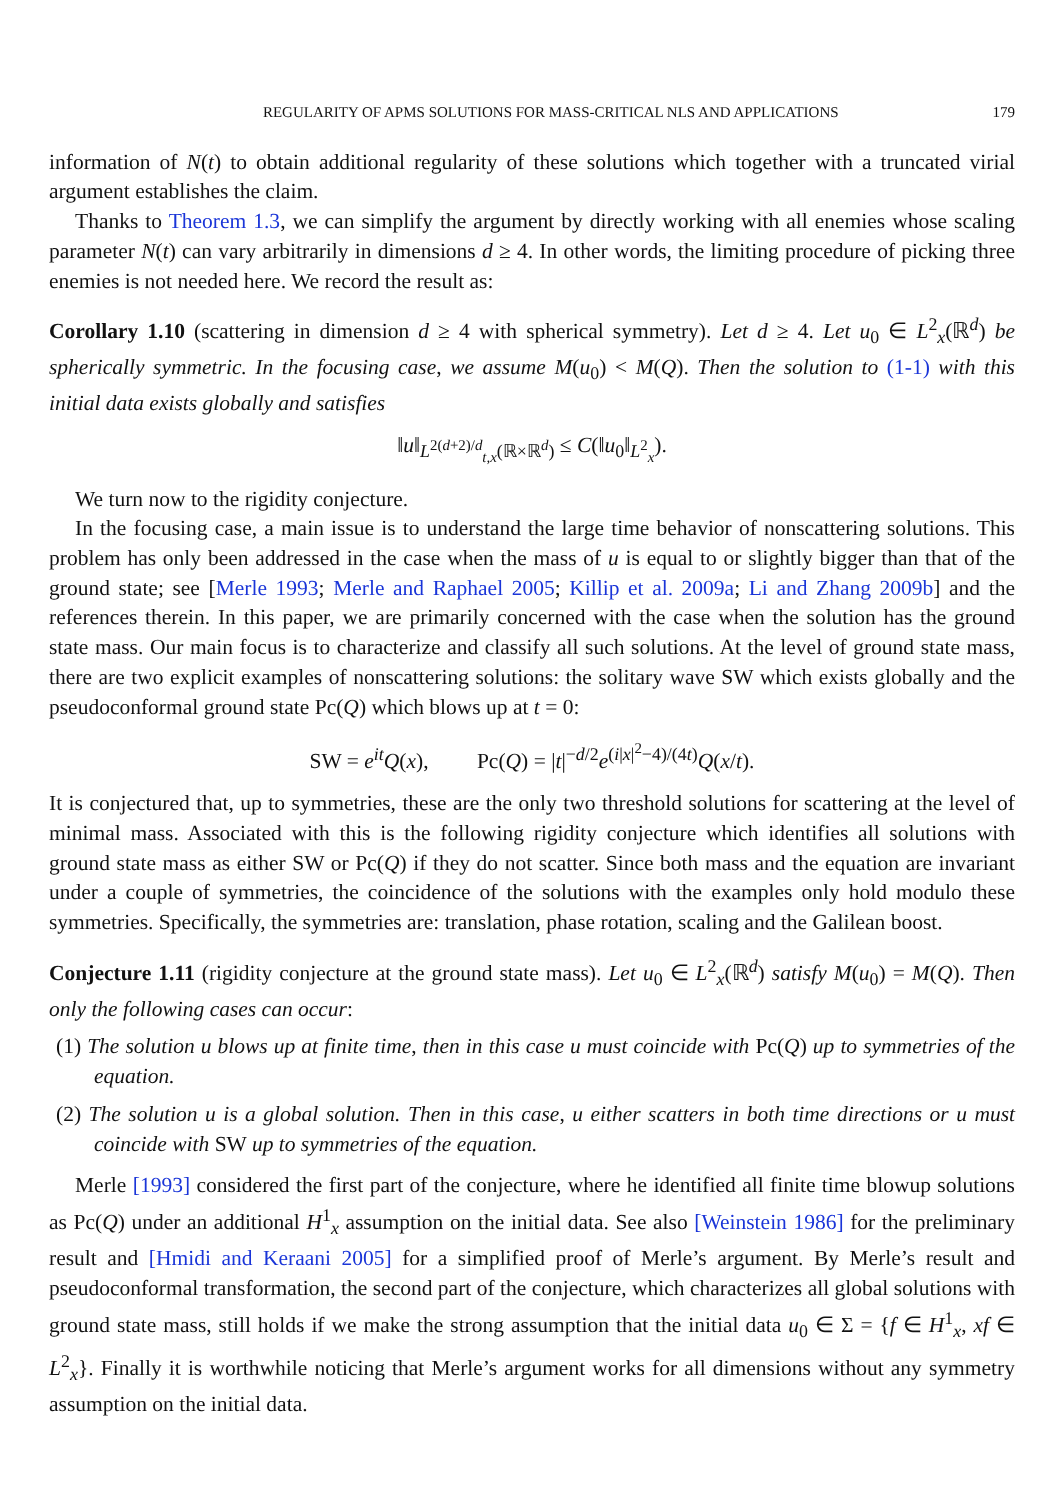REGULARITY OF APMS SOLUTIONS FOR MASS-CRITICAL NLS AND APPLICATIONS 179
information of N(t) to obtain additional regularity of these solutions which together with a truncated virial argument establishes the claim.
Thanks to Theorem 1.3, we can simplify the argument by directly working with all enemies whose scaling parameter N(t) can vary arbitrarily in dimensions d ≥ 4. In other words, the limiting procedure of picking three enemies is not needed here. We record the result as:
Corollary 1.10 (scattering in dimension d ≥ 4 with spherical symmetry). Let d ≥ 4. Let u<sub>0</sub> ∈ L<sup>2</sup><sub>x</sub>(ℝ<sup>d</sup>) be spherically symmetric. In the focusing case, we assume M(u<sub>0</sub>) < M(Q). Then the solution to (1-1) with this initial data exists globally and satisfies
‖u‖<sub>L<sup>2(d+2)/d</sup><sub>t,x</sub>(ℝ×ℝ<sup>d</sup>)</sub> ≤ C(‖u<sub>0</sub>‖<sub>L<sup>2</sup><sub>x</sub></sub>).
We turn now to the rigidity conjecture.
In the focusing case, a main issue is to understand the large time behavior of nonscattering solutions. This problem has only been addressed in the case when the mass of u is equal to or slightly bigger than that of the ground state; see [Merle 1993; Merle and Raphael 2005; Killip et al. 2009a; Li and Zhang 2009b] and the references therein. In this paper, we are primarily concerned with the case when the solution has the ground state mass. Our main focus is to characterize and classify all such solutions. At the level of ground state mass, there are two explicit examples of nonscattering solutions: the solitary wave SW which exists globally and the pseudoconformal ground state Pc(Q) which blows up at t = 0:
SW = e<sup>it</sup>Q(x), Pc(Q) = |t|<sup>−d/2</sup>e<sup>(i|x|<sup>2</sup>−4)/(4t)</sup>Q(x/t).
It is conjectured that, up to symmetries, these are the only two threshold solutions for scattering at the level of minimal mass. Associated with this is the following rigidity conjecture which identifies all solutions with ground state mass as either SW or Pc(Q) if they do not scatter. Since both mass and the equation are invariant under a couple of symmetries, the coincidence of the solutions with the examples only hold modulo these symmetries. Specifically, the symmetries are: translation, phase rotation, scaling and the Galilean boost.
Conjecture 1.11 (rigidity conjecture at the ground state mass). Let u<sub>0</sub> ∈ L<sup>2</sup><sub>x</sub>(ℝ<sup>d</sup>) satisfy M(u<sub>0</sub>) = M(Q). Then only the following cases can occur:
(1) The solution u blows up at finite time, then in this case u must coincide with Pc(Q) up to symmetries of the equation.
(2) The solution u is a global solution. Then in this case, u either scatters in both time directions or u must coincide with SW up to symmetries of the equation.
Merle [1993] considered the first part of the conjecture, where he identified all finite time blowup solutions as Pc(Q) under an additional H<sup>1</sup><sub>x</sub> assumption on the initial data. See also [Weinstein 1986] for the preliminary result and [Hmidi and Keraani 2005] for a simplified proof of Merle’s argument. By Merle’s result and pseudoconformal transformation, the second part of the conjecture, which characterizes all global solutions with ground state mass, still holds if we make the strong assumption that the initial data u<sub>0</sub> ∈ Σ = {f ∈ H<sup>1</sup><sub>x</sub>, xf ∈ L<sup>2</sup><sub>x</sub>}. Finally it is worthwhile noticing that Merle’s argument works for all dimensions without any symmetry assumption on the initial data.